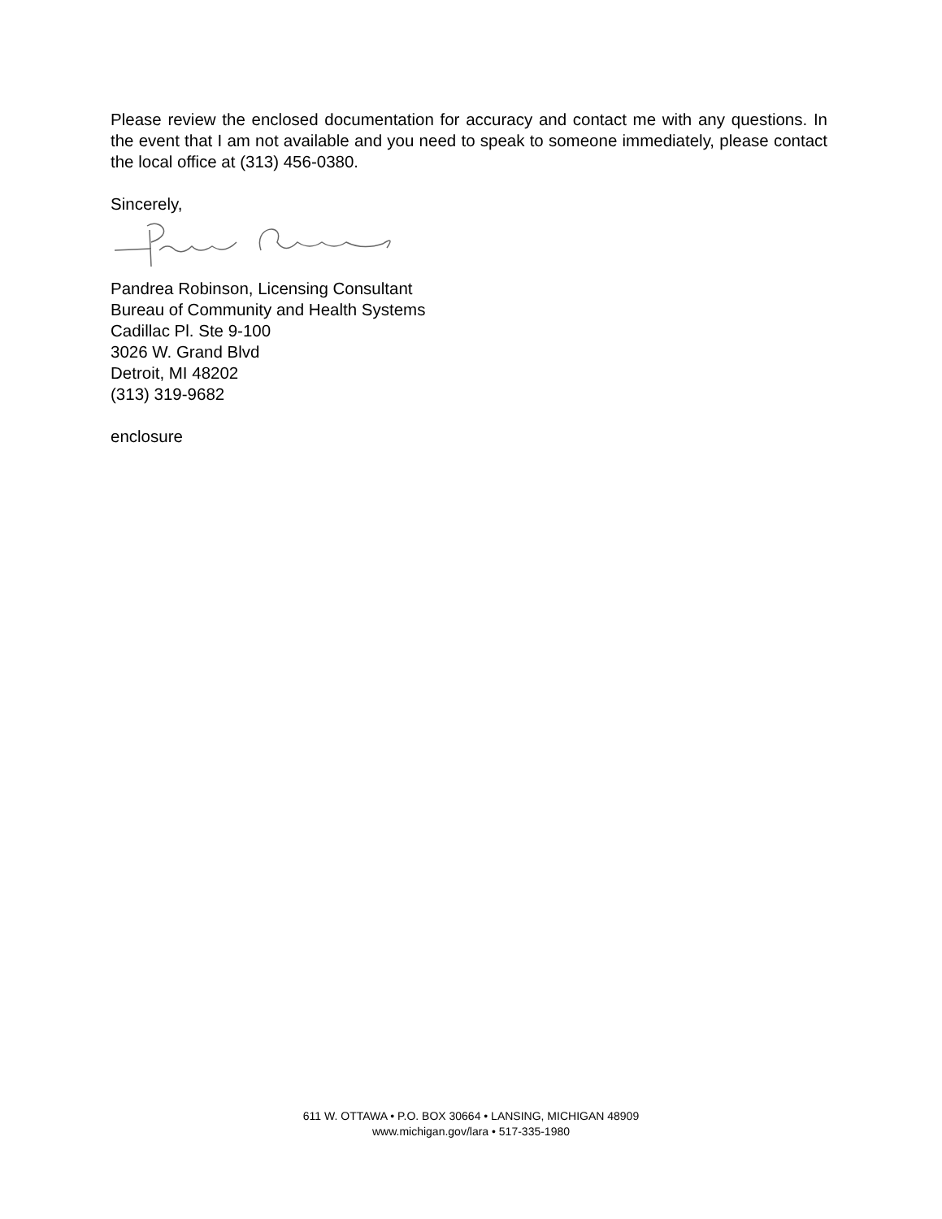Please review the enclosed documentation for accuracy and contact me with any questions. In the event that I am not available and you need to speak to someone immediately, please contact the local office at (313) 456-0380.
Sincerely,
Pandrea Robinson, Licensing Consultant
Bureau of Community and Health Systems
Cadillac Pl. Ste 9-100
3026 W. Grand Blvd
Detroit, MI 48202
(313) 319-9682
enclosure
611 W. OTTAWA • P.O. BOX 30664 • LANSING, MICHIGAN 48909
www.michigan.gov/lara • 517-335-1980